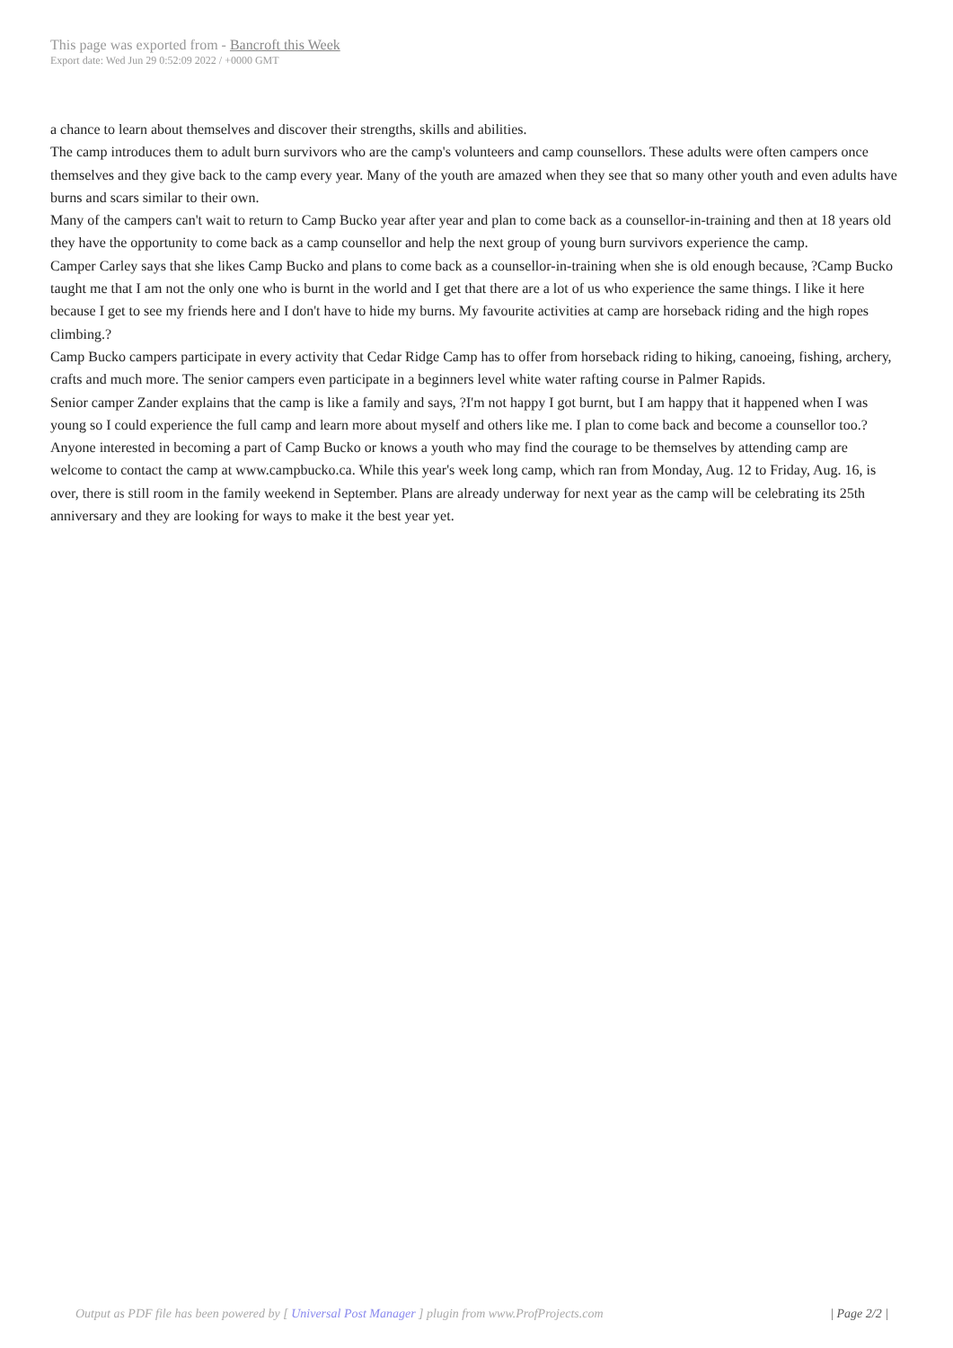This page was exported from - Bancroft this Week
Export date: Wed Jun 29 0:52:09 2022 / +0000 GMT
a chance to learn about themselves and discover their strengths, skills and abilities.
The camp introduces them to adult burn survivors who are the camp's volunteers and camp counsellors. These adults were often campers once themselves and they give back to the camp every year. Many of the youth are amazed when they see that so many other youth and even adults have burns and scars similar to their own.
Many of the campers can't wait to return to Camp Bucko year after year and plan to come back as a counsellor-in-training and then at 18 years old they have the opportunity to come back as a camp counsellor and help the next group of young burn survivors experience the camp.
Camper Carley says that she likes Camp Bucko and plans to come back as a counsellor-in-training when she is old enough because, ?Camp Bucko taught me that I am not the only one who is burnt in the world and I get that there are a lot of us who experience the same things. I like it here because I get to see my friends here and I don't have to hide my burns. My favourite activities at camp are horseback riding and the high ropes climbing.?
Camp Bucko campers participate in every activity that Cedar Ridge Camp has to offer from horseback riding to hiking, canoeing, fishing, archery, crafts and much more. The senior campers even participate in a beginners level white water rafting course in Palmer Rapids.
Senior camper Zander explains that the camp is like a family and says, ?I'm not happy I got burnt, but I am happy that it happened when I was young so I could experience the full camp and learn more about myself and others like me. I plan to come back and become a counsellor too.?
Anyone interested in becoming a part of Camp Bucko or knows a youth who may find the courage to be themselves by attending camp are welcome to contact the camp at www.campbucko.ca. While this year's week long camp, which ran from Monday, Aug. 12 to Friday, Aug. 16, is over, there is still room in the family weekend in September. Plans are already underway for next year as the camp will be celebrating its 25th anniversary and they are looking for ways to make it the best year yet.
Output as PDF file has been powered by [ Universal Post Manager ] plugin from www.ProfProjects.com
| Page 2/2 |